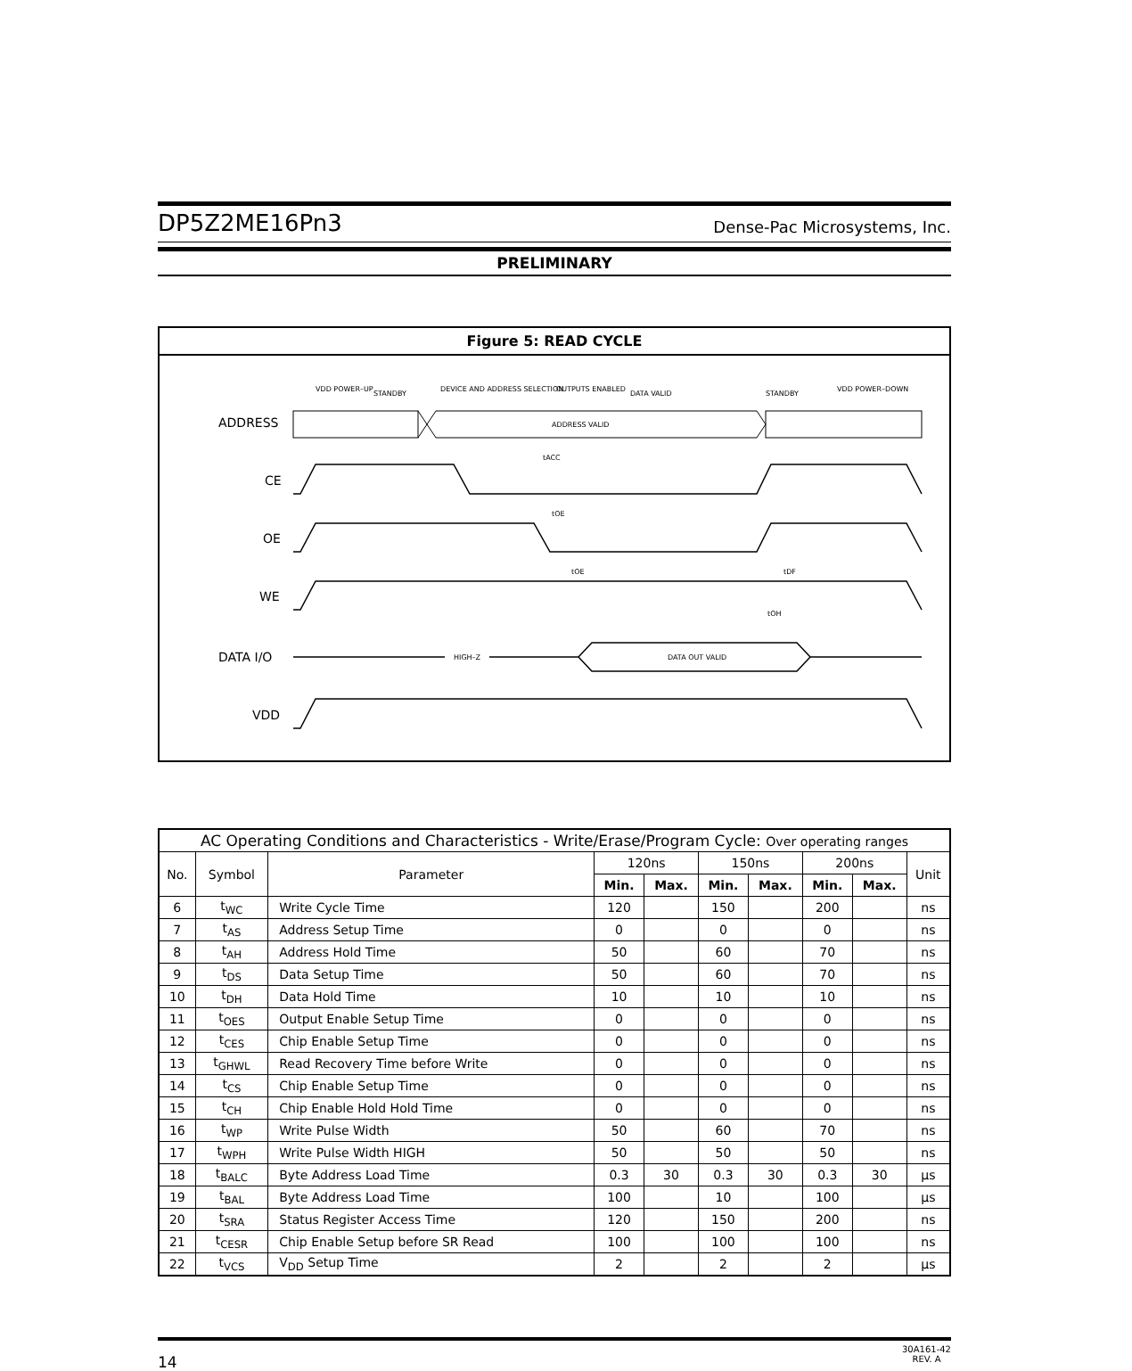DP5Z2ME16Pn3 Dense-Pac Microsystems, Inc.
PRELIMINARY
Figure 5: READ CYCLE
VDD POWER–UP
STANDBY
DEVICE AND ADDRESS SELECTION
OUTPUTS ENABLED
DATA VALID
STANDBY
VDD POWER–DOWN
ADDRESS
ADDRESS VALID
tACC
CE
tOE
OE
tOE
tDF
WE
tOH
DATA I/O
HIGH–Z
DATA OUT VALID
VDD
| AC Operating Conditions and Characteristics - Write/Erase/Program Cycle: Over operating ranges | | | | | | | | | |
| No. | Symbol | Parameter | 120ns | | 150ns | | 200ns | | Unit |
| | | | Min. | Max. | Min. | Max. | Min. | Max. | |
| 6 | t<sub>WC</sub> | Write Cycle Time | 120 | | 150 | | 200 | | ns |
| 7 | t<sub>AS</sub> | Address Setup Time | 0 | | 0 | | 0 | | ns |
| 8 | t<sub>AH</sub> | Address Hold Time | 50 | | 60 | | 70 | | ns |
| 9 | t<sub>DS</sub> | Data Setup Time | 50 | | 60 | | 70 | | ns |
| 10 | t<sub>DH</sub> | Data Hold Time | 10 | | 10 | | 10 | | ns |
| 11 | t<sub>OES</sub> | Output Enable Setup Time | 0 | | 0 | | 0 | | ns |
| 12 | t<sub>CES</sub> | Chip Enable Setup Time | 0 | | 0 | | 0 | | ns |
| 13 | t<sub>GHWL</sub> | Read Recovery Time before Write | 0 | | 0 | | 0 | | ns |
| 14 | t<sub>CS</sub> | Chip Enable Setup Time | 0 | | 0 | | 0 | | ns |
| 15 | t<sub>CH</sub> | Chip Enable Hold Hold Time | 0 | | 0 | | 0 | | ns |
| 16 | t<sub>WP</sub> | Write Pulse Width | 50 | | 60 | | 70 | | ns |
| 17 | t<sub>WPH</sub> | Write Pulse Width HIGH | 50 | | 50 | | 50 | | ns |
| 18 | t<sub>BALC</sub> | Byte Address Load Time | 0.3 | 30 | 0.3 | 30 | 0.3 | 30 | µs |
| 19 | t<sub>BAL</sub> | Byte Address Load Time | 100 | | 10 | | 100 | | µs |
| 20 | t<sub>SRA</sub> | Status Register Access Time | 120 | | 150 | | 200 | | ns |
| 21 | t<sub>CESR</sub> | Chip Enable Setup before SR Read | 100 | | 100 | | 100 | | ns |
| 22 | t<sub>VCS</sub> | V<sub>DD</sub> Setup Time | 2 | | 2 | | 2 | | µs |
14 30A161-42
REV. A